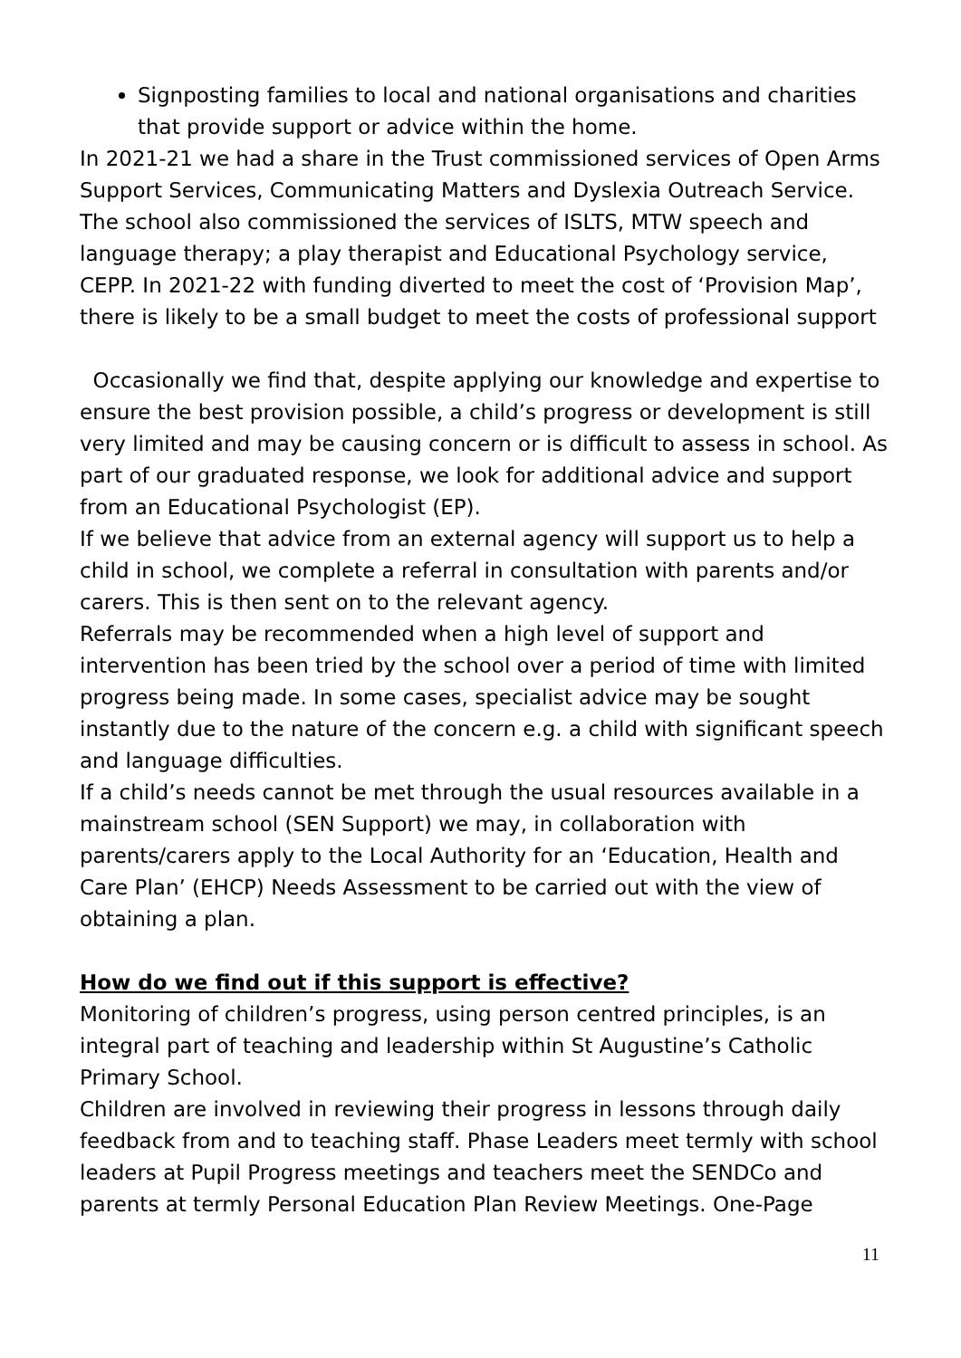Signposting families to local and national organisations and charities that provide support or advice within the home.
In 2021-21 we had a share in the Trust commissioned services of Open Arms Support Services, Communicating Matters and Dyslexia Outreach Service. The school also commissioned the services of ISLTS, MTW speech and language therapy; a play therapist and Educational Psychology service, CEPP. In 2021-22 with funding diverted to meet the cost of ‘Provision Map’, there is likely to be a small budget to meet the costs of professional support
Occasionally we find that, despite applying our knowledge and expertise to ensure the best provision possible, a child’s progress or development is still very limited and may be causing concern or is difficult to assess in school. As part of our graduated response, we look for additional advice and support from an Educational Psychologist (EP).
If we believe that advice from an external agency will support us to help a child in school, we complete a referral in consultation with parents and/or carers. This is then sent on to the relevant agency.
Referrals may be recommended when a high level of support and intervention has been tried by the school over a period of time with limited progress being made. In some cases, specialist advice may be sought instantly due to the nature of the concern e.g. a child with significant speech and language difficulties.
If a child’s needs cannot be met through the usual resources available in a mainstream school (SEN Support) we may, in collaboration with parents/carers apply to the Local Authority for an ‘Education, Health and Care Plan’ (EHCP) Needs Assessment to be carried out with the view of obtaining a plan.
How do we find out if this support is effective?
Monitoring of children’s progress, using person centred principles, is an integral part of teaching and leadership within St Augustine’s Catholic Primary School.
Children are involved in reviewing their progress in lessons through daily feedback from and to teaching staff. Phase Leaders meet termly with school leaders at Pupil Progress meetings and teachers meet the SENDCo and parents at termly Personal Education Plan Review Meetings. One-Page
11